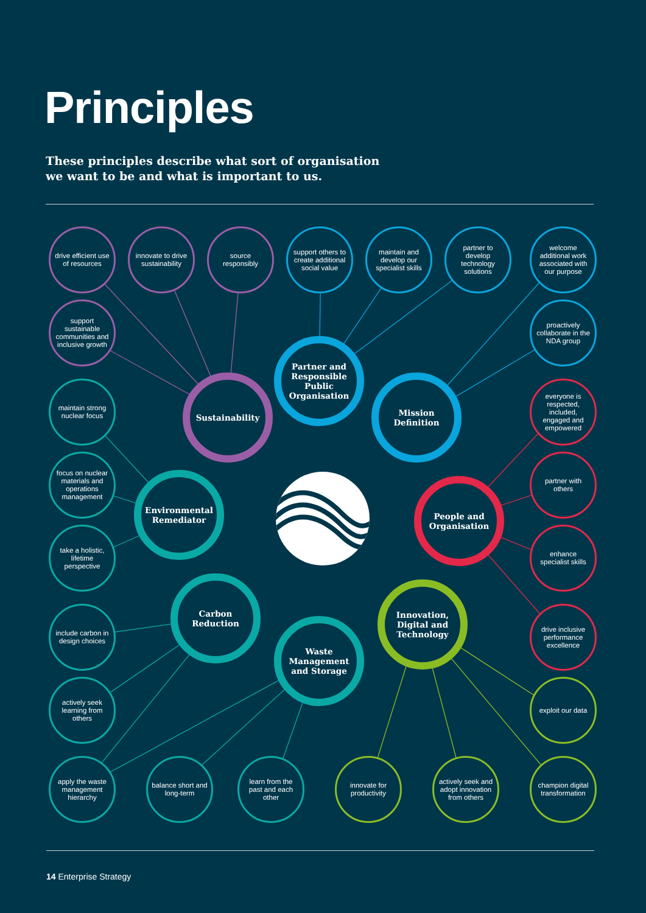Principles
These principles describe what sort of organisation
we want to be and what is important to us.
drive efficient use of resources
innovate to drive sustainability
source responsibly
support others to create additional social value
maintain and develop our specialist skills
partner to develop technology solutions
welcome additional work associated with our purpose
support sustainable communities and inclusive growth
proactively collaborate in the NDA group
Partner and Responsible Public Organisation
Sustainability
Mission Definition
maintain strong nuclear focus
everyone is respected, included, engaged and empowered
focus on nuclear materials and operations management
partner with others
Environmental Remediator
People and Organisation
take a holistic, lifetime perspective
enhance specialist skills
Carbon Reduction
Innovation, Digital and Technology
include carbon in design choices
drive inclusive performance excellence
Waste Management and Storage
actively seek learning from others
exploit our data
apply the waste management hierarchy
balance short and long-term
learn from the past and each other
innovate for productivity
actively seek and adopt innovation from others
champion digital transformation
14 Enterprise Strategy